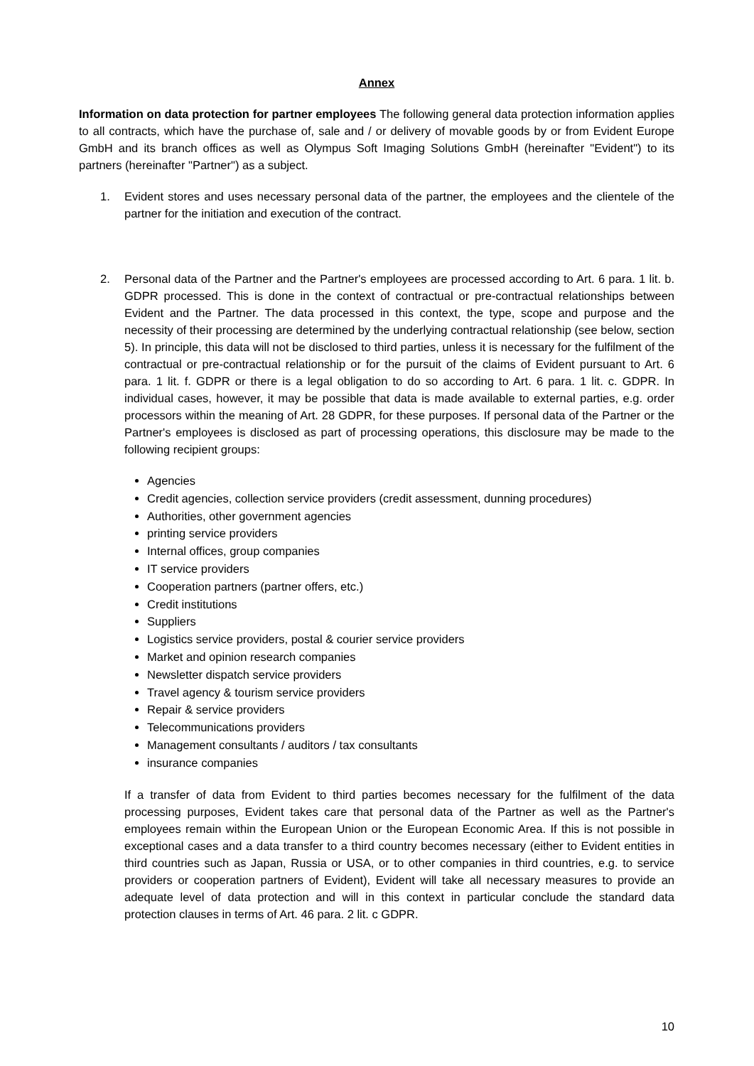Annex
Information on data protection for partner employees The following general data protection information applies to all contracts, which have the purchase of, sale and / or delivery of movable goods by or from Evident Europe GmbH and its branch offices as well as Olympus Soft Imaging Solutions GmbH (hereinafter "Evident") to its partners (hereinafter "Partner") as a subject.
1. Evident stores and uses necessary personal data of the partner, the employees and the clientele of the partner for the initiation and execution of the contract.
2. Personal data of the Partner and the Partner's employees are processed according to Art. 6 para. 1 lit. b. GDPR processed. This is done in the context of contractual or pre-contractual relationships between Evident and the Partner. The data processed in this context, the type, scope and purpose and the necessity of their processing are determined by the underlying contractual relationship (see below, section 5). In principle, this data will not be disclosed to third parties, unless it is necessary for the fulfilment of the contractual or pre-contractual relationship or for the pursuit of the claims of Evident pursuant to Art. 6 para. 1 lit. f. GDPR or there is a legal obligation to do so according to Art. 6 para. 1 lit. c. GDPR. In individual cases, however, it may be possible that data is made available to external parties, e.g. order processors within the meaning of Art. 28 GDPR, for these purposes. If personal data of the Partner or the Partner's employees is disclosed as part of processing operations, this disclosure may be made to the following recipient groups:
Agencies
Credit agencies, collection service providers (credit assessment, dunning procedures)
Authorities, other government agencies
printing service providers
Internal offices, group companies
IT service providers
Cooperation partners (partner offers, etc.)
Credit institutions
Suppliers
Logistics service providers, postal & courier service providers
Market and opinion research companies
Newsletter dispatch service providers
Travel agency & tourism service providers
Repair & service providers
Telecommunications providers
Management consultants / auditors / tax consultants
insurance companies
If a transfer of data from Evident to third parties becomes necessary for the fulfilment of the data processing purposes, Evident takes care that personal data of the Partner as well as the Partner's employees remain within the European Union or the European Economic Area. If this is not possible in exceptional cases and a data transfer to a third country becomes necessary (either to Evident entities in third countries such as Japan, Russia or USA, or to other companies in third countries, e.g. to service providers or cooperation partners of Evident), Evident will take all necessary measures to provide an adequate level of data protection and will in this context in particular conclude the standard data protection clauses in terms of Art. 46 para. 2 lit. c GDPR.
10